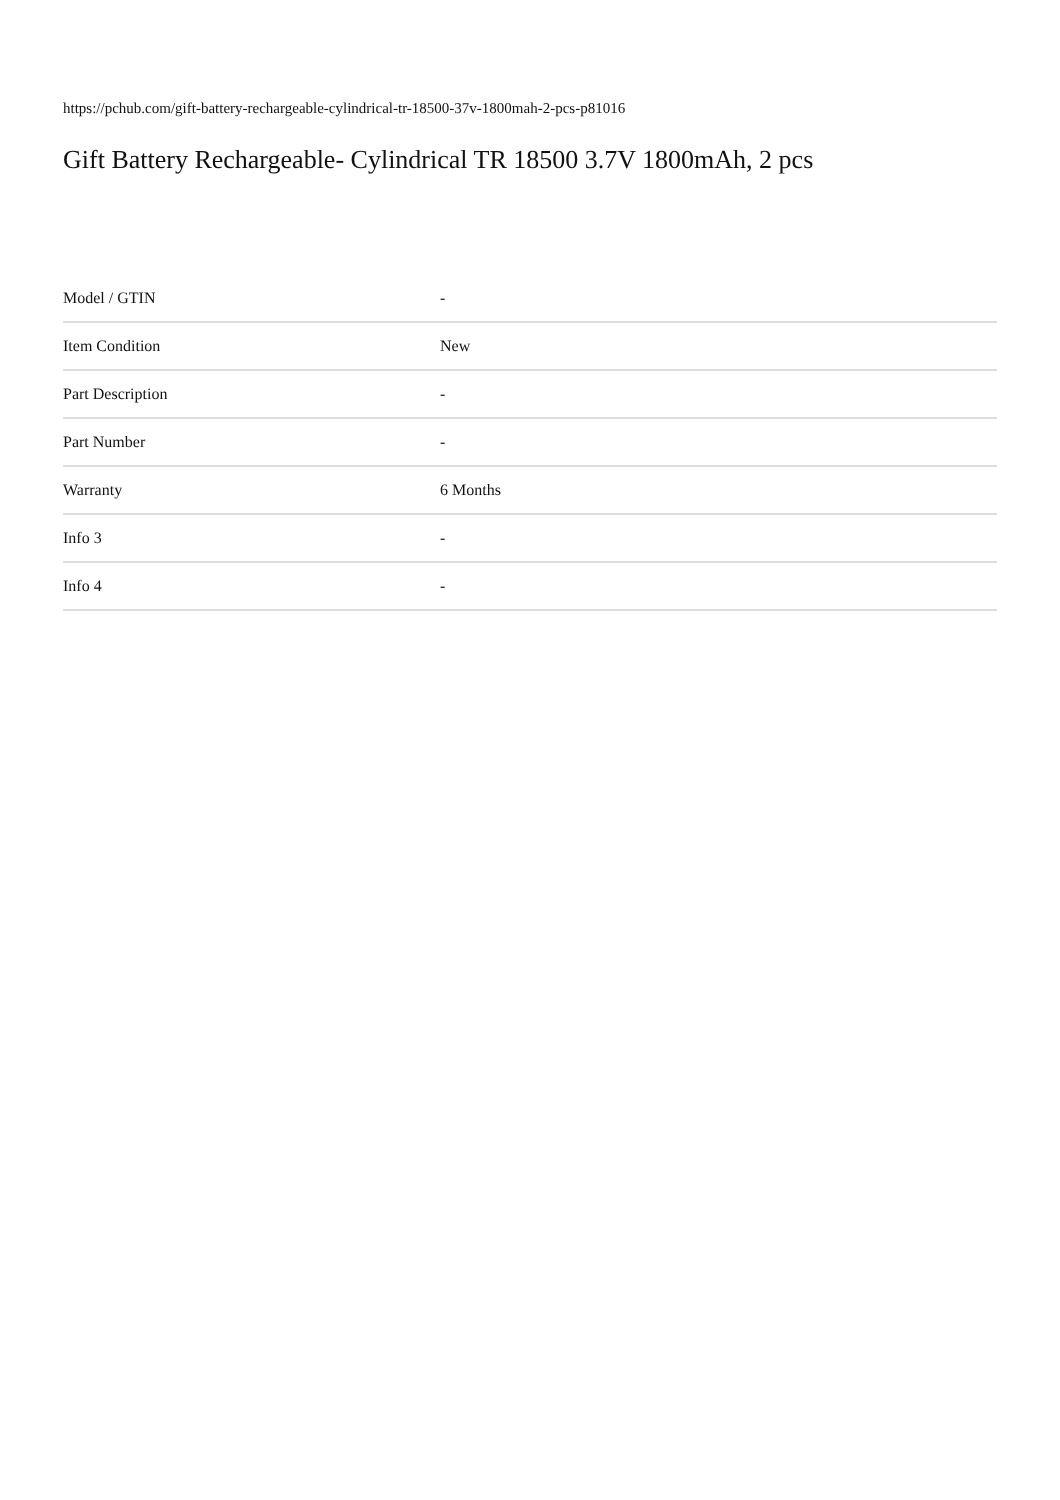https://pchub.com/gift-battery-rechargeable-cylindrical-tr-18500-37v-1800mah-2-pcs-p81016
Gift Battery Rechargeable- Cylindrical TR 18500 3.7V 1800mAh, 2 pcs
| Model / GTIN | - |
| Item Condition | New |
| Part Description | - |
| Part Number | - |
| Warranty | 6 Months |
| Info 3 | - |
| Info 4 | - |